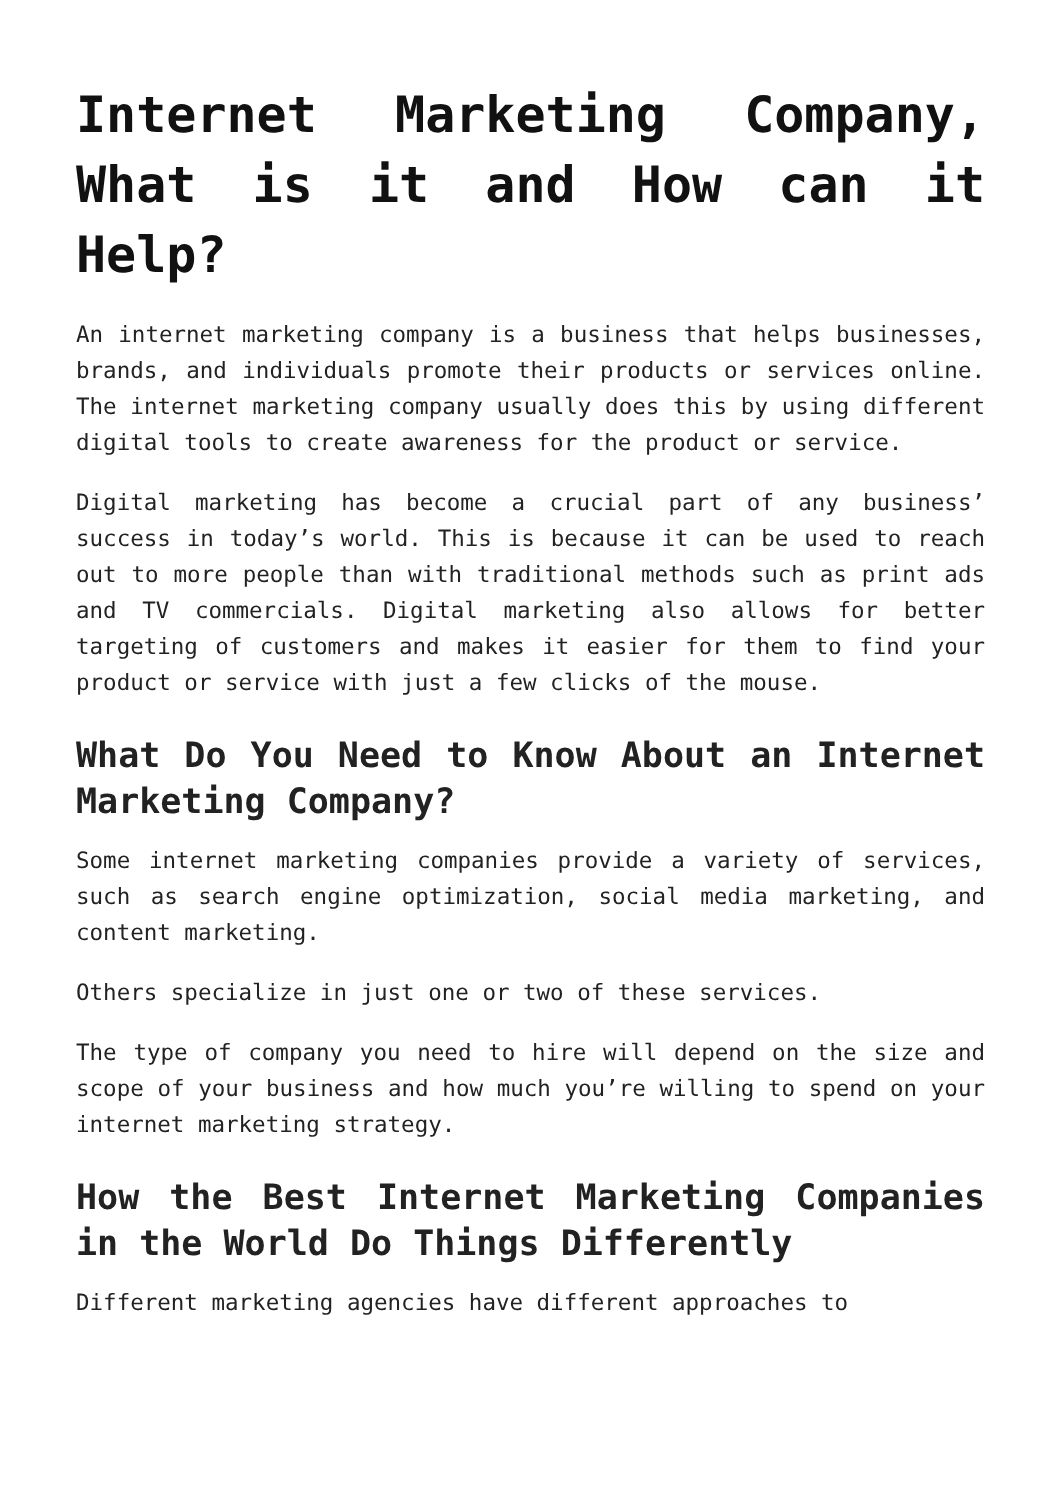Internet Marketing Company, What is it and How can it Help?
An internet marketing company is a business that helps businesses, brands, and individuals promote their products or services online. The internet marketing company usually does this by using different digital tools to create awareness for the product or service.
Digital marketing has become a crucial part of any business’ success in today’s world. This is because it can be used to reach out to more people than with traditional methods such as print ads and TV commercials. Digital marketing also allows for better targeting of customers and makes it easier for them to find your product or service with just a few clicks of the mouse.
What Do You Need to Know About an Internet Marketing Company?
Some internet marketing companies provide a variety of services, such as search engine optimization, social media marketing, and content marketing.
Others specialize in just one or two of these services.
The type of company you need to hire will depend on the size and scope of your business and how much you’re willing to spend on your internet marketing strategy.
How the Best Internet Marketing Companies in the World Do Things Differently
Different marketing agencies have different approaches to